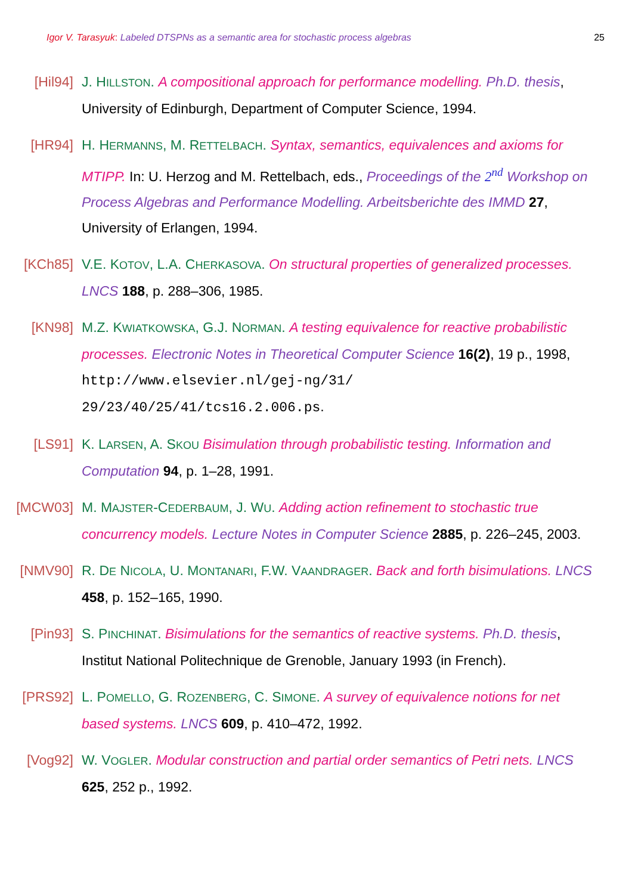Igor V. Tarasyuk: Labeled DTSPNs as a semantic area for stochastic process algebras 25
[Hil94] J. HILLSTON. A compositional approach for performance modelling. Ph.D. thesis, University of Edinburgh, Department of Computer Science, 1994.
[HR94] H. HERMANNS, M. RETTELBACH. Syntax, semantics, equivalences and axioms for MTIPP. In: U. Herzog and M. Rettelbach, eds., Proceedings of the 2<sup>nd</sup> Workshop on Process Algebras and Performance Modelling. Arbeitsberichte des IMMD 27, University of Erlangen, 1994.
[KCh85] V.E. KOTOV, L.A. CHERKASOVA. On structural properties of generalized processes. LNCS 188, p. 288–306, 1985.
[KN98] M.Z. KWIATKOWSKA, G.J. NORMAN. A testing equivalence for reactive probabilistic processes. Electronic Notes in Theoretical Computer Science 16(2), 19 p., 1998, http://www.elsevier.nl/gej-ng/31/ 29/23/40/25/41/tcs16.2.006.ps.
[LS91] K. LARSEN, A. SKOU Bisimulation through probabilistic testing. Information and Computation 94, p. 1–28, 1991.
[MCW03] M. MAJSTER-CEDERBAUM, J. WU. Adding action refinement to stochastic true concurrency models. Lecture Notes in Computer Science 2885, p. 226–245, 2003.
[NMV90] R. DE NICOLA, U. MONTANARI, F.W. VAANDRAGER. Back and forth bisimulations. LNCS 458, p. 152–165, 1990.
[Pin93] S. PINCHINAT. Bisimulations for the semantics of reactive systems. Ph.D. thesis, Institut National Politechnique de Grenoble, January 1993 (in French).
[PRS92] L. POMELLO, G. ROZENBERG, C. SIMONE. A survey of equivalence notions for net based systems. LNCS 609, p. 410–472, 1992.
[Vog92] W. VOGLER. Modular construction and partial order semantics of Petri nets. LNCS 625, 252 p., 1992.